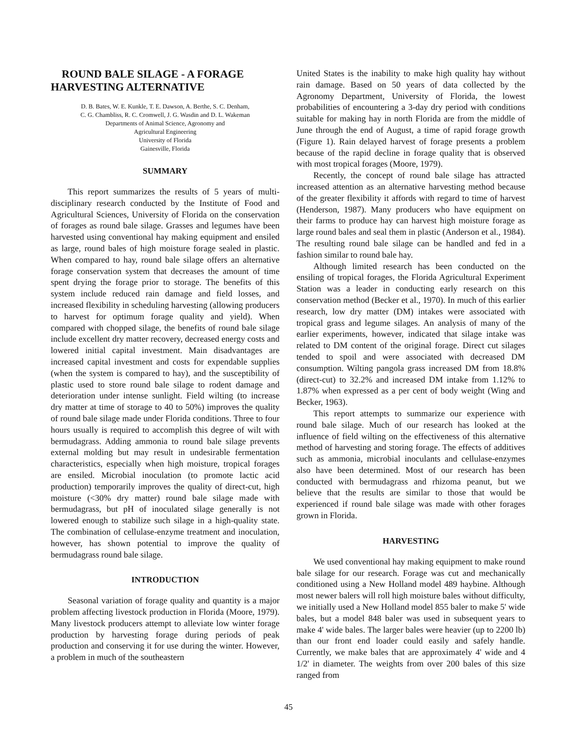ROUND BALE SILAGE - A FORAGE HARVESTING ALTERNATIVE
D. B. Bates, W. E. Kunkle, T. E. Dawson, A. Berthe, S. C. Denham,
C. G. Chambliss, R. C. Cromwell, J. G. Wasdin and D. L. Wakeman
Departments of Animal Science, Agronomy and
Agricultural Engineering
University of Florida
Gainesville, Florida
SUMMARY
This report summarizes the results of 5 years of multi-disciplinary research conducted by the Institute of Food and Agricultural Sciences, University of Florida on the conservation of forages as round bale silage. Grasses and legumes have been harvested using conventional hay making equipment and ensiled as large, round bales of high moisture forage sealed in plastic. When compared to hay, round bale silage offers an alternative forage conservation system that decreases the amount of time spent drying the forage prior to storage. The benefits of this system include reduced rain damage and field losses, and increased flexibility in scheduling harvesting (allowing producers to harvest for optimum forage quality and yield). When compared with chopped silage, the benefits of round bale silage include excellent dry matter recovery, decreased energy costs and lowered initial capital investment. Main disadvantages are increased capital investment and costs for expendable supplies (when the system is compared to hay), and the susceptibility of plastic used to store round bale silage to rodent damage and deterioration under intense sunlight. Field wilting (to increase dry matter at time of storage to 40 to 50%) improves the quality of round bale silage made under Florida conditions. Three to four hours usually is required to accomplish this degree of wilt with bermudagrass. Adding ammonia to round bale silage prevents external molding but may result in undesirable fermentation characteristics, especially when high moisture, tropical forages are ensiled. Microbial inoculation (to promote lactic acid production) temporarily improves the quality of direct-cut, high moisture (<30% dry matter) round bale silage made with bermudagrass, but pH of inoculated silage generally is not lowered enough to stabilize such silage in a high-quality state. The combination of cellulase-enzyme treatment and inoculation, however, has shown potential to improve the quality of bermudagrass round bale silage.
INTRODUCTION
Seasonal variation of forage quality and quantity is a major problem affecting livestock production in Florida (Moore, 1979). Many livestock producers attempt to alleviate low winter forage production by harvesting forage during periods of peak production and conserving it for use during the winter. However, a problem in much of the southeastern
United States is the inability to make high quality hay without rain damage. Based on 50 years of data collected by the Agronomy Department, University of Florida, the lowest probabilities of encountering a 3-day dry period with conditions suitable for making hay in north Florida are from the middle of June through the end of August, a time of rapid forage growth (Figure 1). Rain delayed harvest of forage presents a problem because of the rapid decline in forage quality that is observed with most tropical forages (Moore, 1979).
Recently, the concept of round bale silage has attracted increased attention as an alternative harvesting method because of the greater flexibility it affords with regard to time of harvest (Henderson, 1987). Many producers who have equipment on their farms to produce hay can harvest high moisture forage as large round bales and seal them in plastic (Anderson et al., 1984). The resulting round bale silage can be handled and fed in a fashion similar to round bale hay.
Although limited research has been conducted on the ensiling of tropical forages, the Florida Agricultural Experiment Station was a leader in conducting early research on this conservation method (Becker et al., 1970). In much of this earlier research, low dry matter (DM) intakes were associated with tropical grass and legume silages. An analysis of many of the earlier experiments, however, indicated that silage intake was related to DM content of the original forage. Direct cut silages tended to spoil and were associated with decreased DM consumption. Wilting pangola grass increased DM from 18.8% (direct-cut) to 32.2% and increased DM intake from 1.12% to 1.87% when expressed as a per cent of body weight (Wing and Becker, 1963).
This report attempts to summarize our experience with round bale silage. Much of our research has looked at the influence of field wilting on the effectiveness of this alternative method of harvesting and storing forage. The effects of additives such as ammonia, microbial inoculants and cellulase-enzymes also have been determined. Most of our research has been conducted with bermudagrass and rhizoma peanut, but we believe that the results are similar to those that would be experienced if round bale silage was made with other forages grown in Florida.
HARVESTING
We used conventional hay making equipment to make round bale silage for our research. Forage was cut and mechanically conditioned using a New Holland model 489 haybine. Although most newer balers will roll high moisture bales without difficulty, we initially used a New Holland model 855 baler to make 5' wide bales, but a model 848 baler was used in subsequent years to make 4' wide bales. The larger bales were heavier (up to 2200 lb) than our front end loader could easily and safely handle. Currently, we make bales that are approximately 4' wide and 4 1/2' in diameter. The weights from over 200 bales of this size ranged from
45